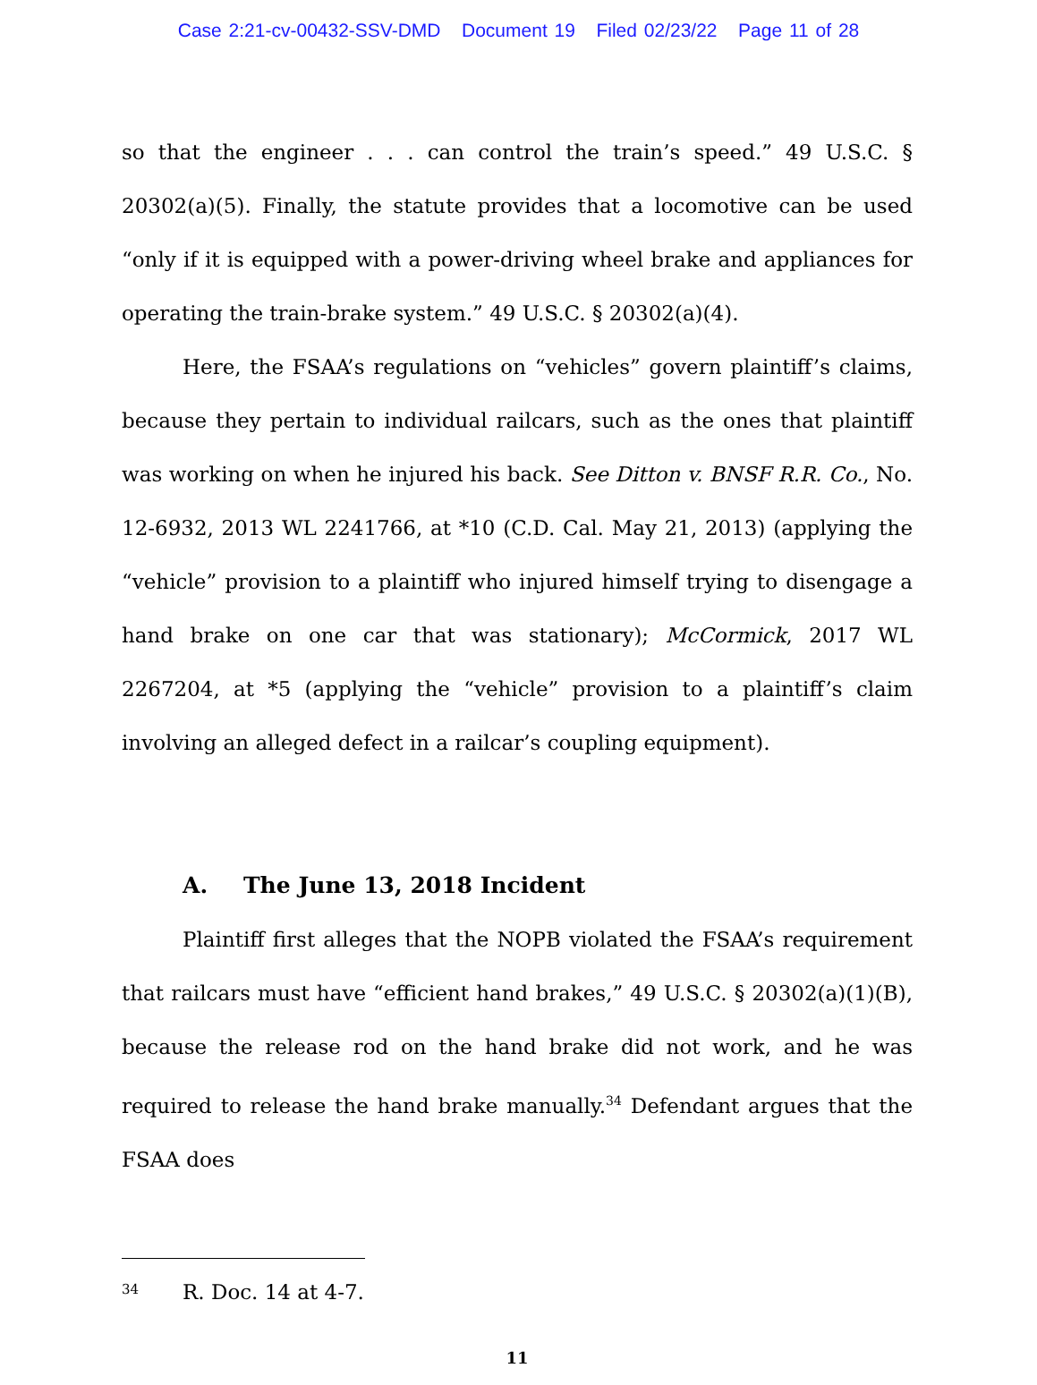Case 2:21-cv-00432-SSV-DMD Document 19 Filed 02/23/22 Page 11 of 28
so that the engineer . . . can control the train’s speed.” 49 U.S.C. § 20302(a)(5). Finally, the statute provides that a locomotive can be used “only if it is equipped with a power-driving wheel brake and appliances for operating the train-brake system.” 49 U.S.C. § 20302(a)(4).
Here, the FSAA’s regulations on “vehicles” govern plaintiff’s claims, because they pertain to individual railcars, such as the ones that plaintiff was working on when he injured his back. See Ditton v. BNSF R.R. Co., No. 12-6932, 2013 WL 2241766, at *10 (C.D. Cal. May 21, 2013) (applying the “vehicle” provision to a plaintiff who injured himself trying to disengage a hand brake on one car that was stationary); McCormick, 2017 WL 2267204, at *5 (applying the “vehicle” provision to a plaintiff’s claim involving an alleged defect in a railcar’s coupling equipment).
A. The June 13, 2018 Incident
Plaintiff first alleges that the NOPB violated the FSAA’s requirement that railcars must have “efficient hand brakes,” 49 U.S.C. § 20302(a)(1)(B), because the release rod on the hand brake did not work, and he was required to release the hand brake manually.<sup>34</sup> Defendant argues that the FSAA does
<sup>34</sup> R. Doc. 14 at 4-7.
11